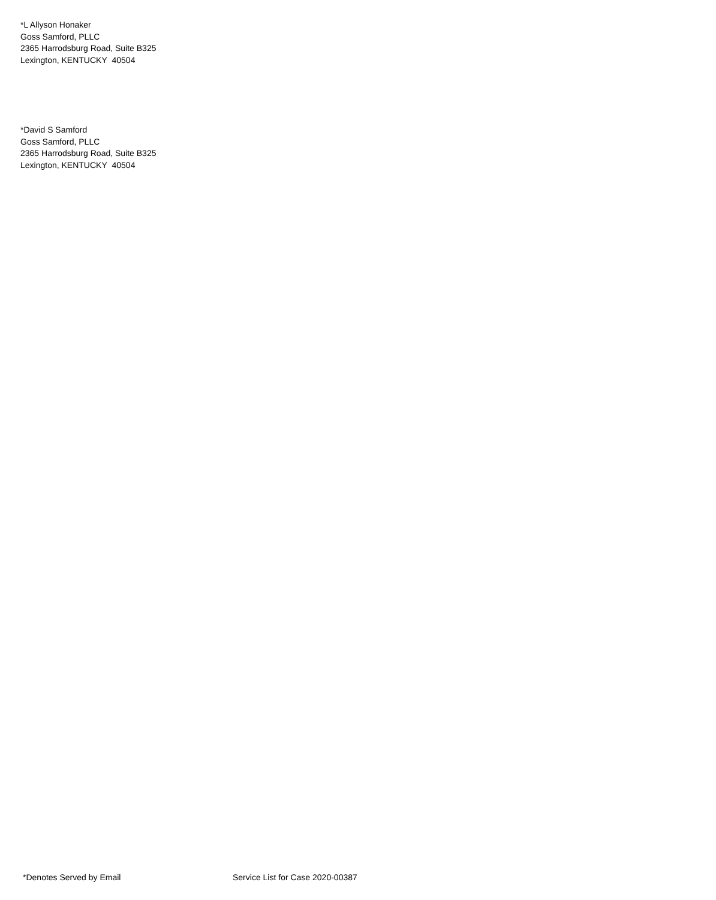*L Allyson Honaker
Goss Samford, PLLC
2365 Harrodsburg Road, Suite B325
Lexington, KENTUCKY 40504
*David S Samford
Goss Samford, PLLC
2365 Harrodsburg Road, Suite B325
Lexington, KENTUCKY 40504
*Denotes Served by Email Service List for Case 2020-00387